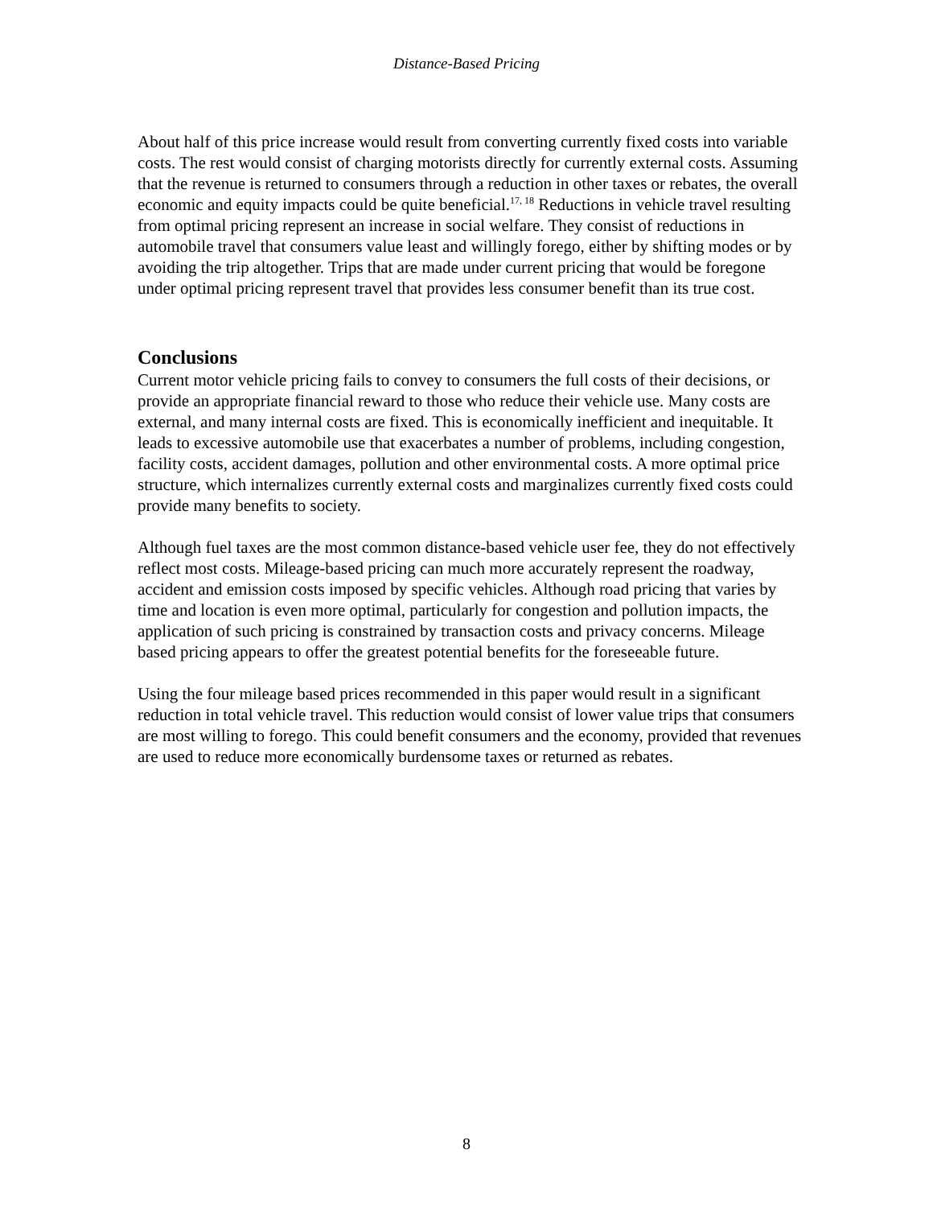Distance-Based Pricing
About half of this price increase would result from converting currently fixed costs into variable costs. The rest would consist of charging motorists directly for currently external costs. Assuming that the revenue is returned to consumers through a reduction in other taxes or rebates, the overall economic and equity impacts could be quite beneficial.<sup>17, 18</sup> Reductions in vehicle travel resulting from optimal pricing represent an increase in social welfare. They consist of reductions in automobile travel that consumers value least and willingly forego, either by shifting modes or by avoiding the trip altogether. Trips that are made under current pricing that would be foregone under optimal pricing represent travel that provides less consumer benefit than its true cost.
Conclusions
Current motor vehicle pricing fails to convey to consumers the full costs of their decisions, or provide an appropriate financial reward to those who reduce their vehicle use. Many costs are external, and many internal costs are fixed. This is economically inefficient and inequitable. It leads to excessive automobile use that exacerbates a number of problems, including congestion, facility costs, accident damages, pollution and other environmental costs. A more optimal price structure, which internalizes currently external costs and marginalizes currently fixed costs could provide many benefits to society.
Although fuel taxes are the most common distance-based vehicle user fee, they do not effectively reflect most costs. Mileage-based pricing can much more accurately represent the roadway, accident and emission costs imposed by specific vehicles. Although road pricing that varies by time and location is even more optimal, particularly for congestion and pollution impacts, the application of such pricing is constrained by transaction costs and privacy concerns. Mileage based pricing appears to offer the greatest potential benefits for the foreseeable future.
Using the four mileage based prices recommended in this paper would result in a significant reduction in total vehicle travel. This reduction would consist of lower value trips that consumers are most willing to forego. This could benefit consumers and the economy, provided that revenues are used to reduce more economically burdensome taxes or returned as rebates.
8